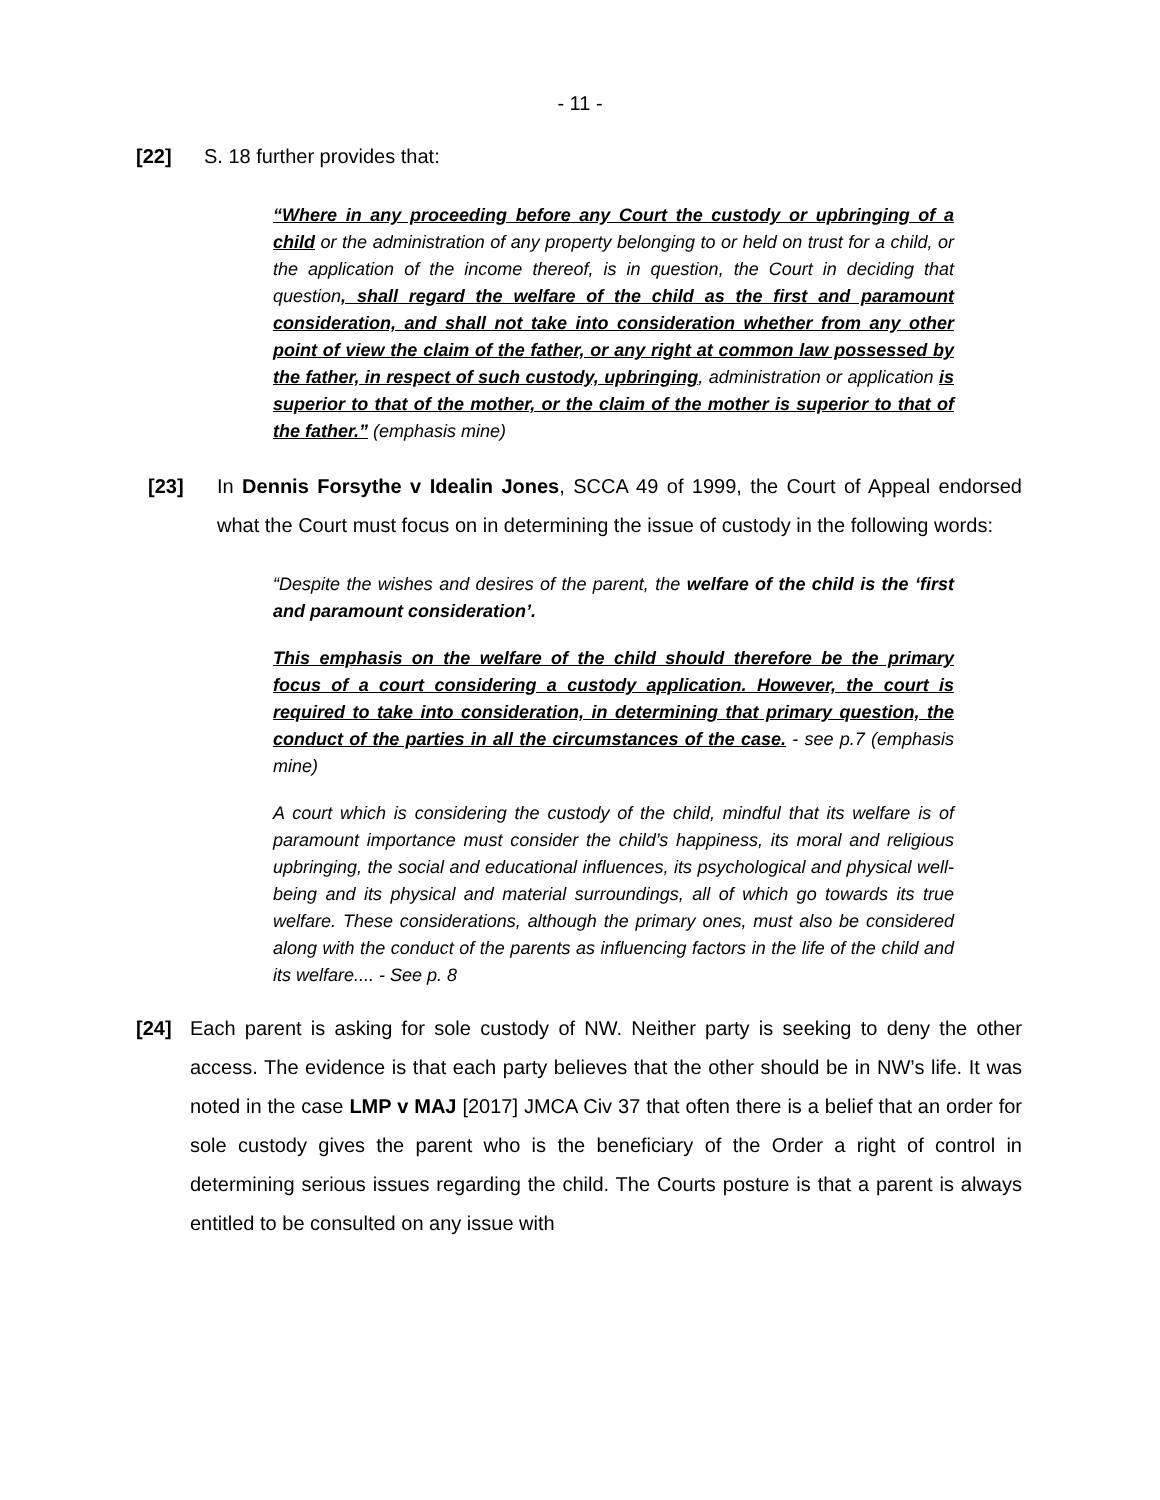- 11 -
[22] S. 18 further provides that:
“Where in any proceeding before any Court the custody or upbringing of a child or the administration of any property belonging to or held on trust for a child, or the application of the income thereof, is in question, the Court in deciding that question, shall regard the welfare of the child as the first and paramount consideration, and shall not take into consideration whether from any other point of view the claim of the father, or any right at common law possessed by the father, in respect of such custody, upbringing, administration or application is superior to that of the mother, or the claim of the mother is superior to that of the father.” (emphasis mine)
[23] In Dennis Forsythe v Idealin Jones, SCCA 49 of 1999, the Court of Appeal endorsed what the Court must focus on in determining the issue of custody in the following words:
“Despite the wishes and desires of the parent, the welfare of the child is the ‘first and paramount consideration’.
This emphasis on the welfare of the child should therefore be the primary focus of a court considering a custody application. However, the court is required to take into consideration, in determining that primary question, the conduct of the parties in all the circumstances of the case. - see p.7 (emphasis mine)
A court which is considering the custody of the child, mindful that its welfare is of paramount importance must consider the child’s happiness, its moral and religious upbringing, the social and educational influences, its psychological and physical well-being and its physical and material surroundings, all of which go towards its true welfare. These considerations, although the primary ones, must also be considered along with the conduct of the parents as influencing factors in the life of the child and its welfare.... - See p. 8
[24] Each parent is asking for sole custody of NW. Neither party is seeking to deny the other access. The evidence is that each party believes that the other should be in NW’s life. It was noted in the case LMP v MAJ [2017] JMCA Civ 37 that often there is a belief that an order for sole custody gives the parent who is the beneficiary of the Order a right of control in determining serious issues regarding the child. The Courts posture is that a parent is always entitled to be consulted on any issue with